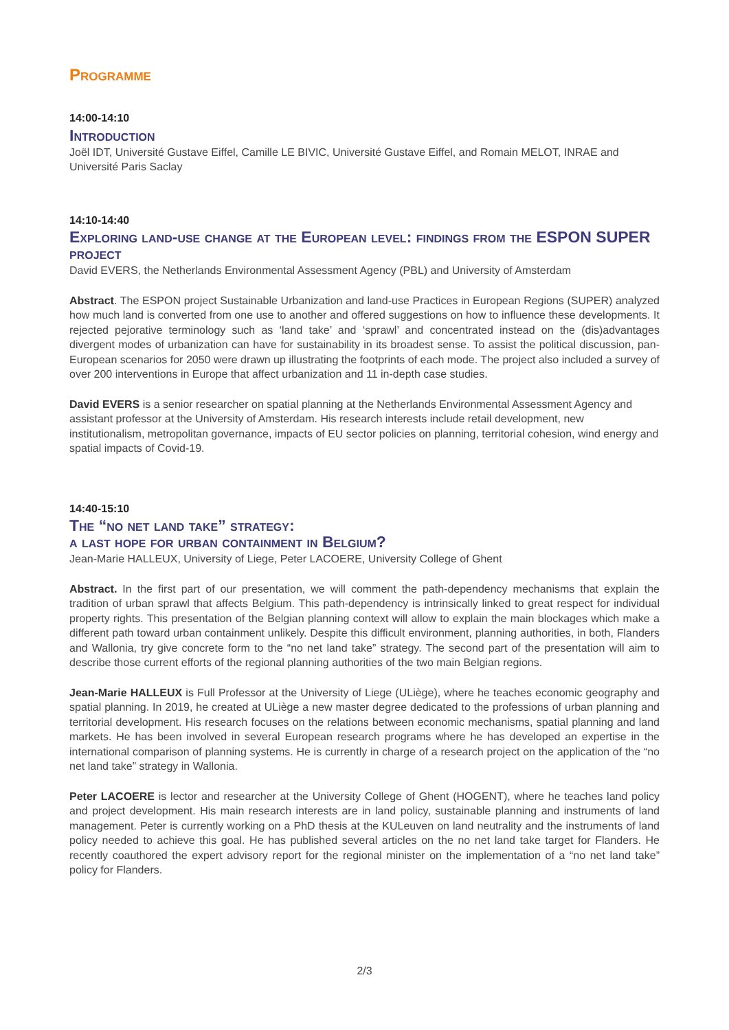Programme
14:00-14:10
Introduction
Joël IDT, Université Gustave Eiffel, Camille LE BIVIC, Université Gustave Eiffel, and Romain MELOT, INRAE and Université Paris Saclay
14:10-14:40
Exploring land-use change at the European level: findings from the ESPON SUPER project
David EVERS, the Netherlands Environmental Assessment Agency (PBL) and University of Amsterdam
Abstract. The ESPON project Sustainable Urbanization and land-use Practices in European Regions (SUPER) analyzed how much land is converted from one use to another and offered suggestions on how to influence these developments. It rejected pejorative terminology such as ‘land take’ and ‘sprawl’ and concentrated instead on the (dis)advantages divergent modes of urbanization can have for sustainability in its broadest sense. To assist the political discussion, pan-European scenarios for 2050 were drawn up illustrating the footprints of each mode. The project also included a survey of over 200 interventions in Europe that affect urbanization and 11 in-depth case studies.
David EVERS is a senior researcher on spatial planning at the Netherlands Environmental Assessment Agency and assistant professor at the University of Amsterdam. His research interests include retail development, new institutionalism, metropolitan governance, impacts of EU sector policies on planning, territorial cohesion, wind energy and spatial impacts of Covid-19.
14:40-15:10
The “no net land take” strategy:
a last hope for urban containment in Belgium?
Jean-Marie HALLEUX, University of Liege, Peter LACOERE, University College of Ghent
Abstract. In the first part of our presentation, we will comment the path-dependency mechanisms that explain the tradition of urban sprawl that affects Belgium. This path-dependency is intrinsically linked to great respect for individual property rights. This presentation of the Belgian planning context will allow to explain the main blockages which make a different path toward urban containment unlikely. Despite this difficult environment, planning authorities, in both, Flanders and Wallonia, try give concrete form to the “no net land take” strategy. The second part of the presentation will aim to describe those current efforts of the regional planning authorities of the two main Belgian regions.
Jean-Marie HALLEUX is Full Professor at the University of Liege (ULiège), where he teaches economic geography and spatial planning. In 2019, he created at ULiège a new master degree dedicated to the professions of urban planning and territorial development. His research focuses on the relations between economic mechanisms, spatial planning and land markets. He has been involved in several European research programs where he has developed an expertise in the international comparison of planning systems. He is currently in charge of a research project on the application of the “no net land take” strategy in Wallonia.
Peter LACOERE is lector and researcher at the University College of Ghent (HOGENT), where he teaches land policy and project development. His main research interests are in land policy, sustainable planning and instruments of land management. Peter is currently working on a PhD thesis at the KULeuven on land neutrality and the instruments of land policy needed to achieve this goal. He has published several articles on the no net land take target for Flanders. He recently coauthored the expert advisory report for the regional minister on the implementation of a “no net land take” policy for Flanders.
2/3